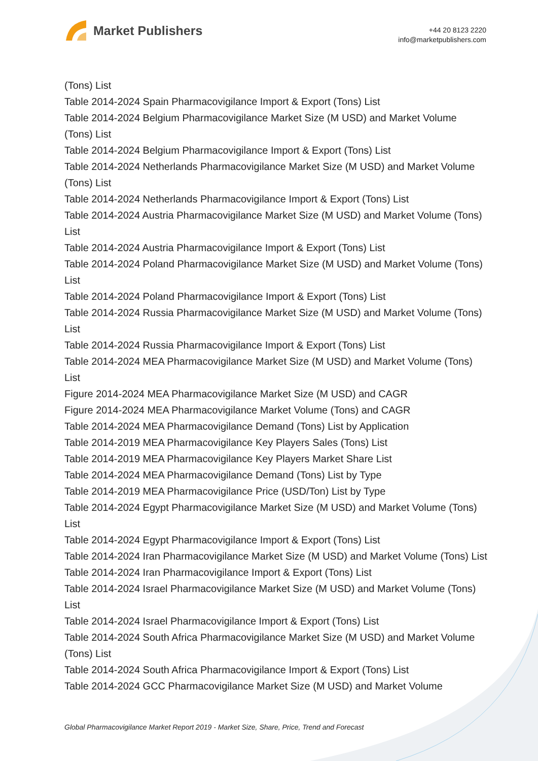Market Publishers
+44 20 8123 2220
info@marketpublishers.com
(Tons) List
Table 2014-2024 Spain Pharmacovigilance Import & Export (Tons) List
Table 2014-2024 Belgium Pharmacovigilance Market Size (M USD) and Market Volume (Tons) List
Table 2014-2024 Belgium Pharmacovigilance Import & Export (Tons) List
Table 2014-2024 Netherlands Pharmacovigilance Market Size (M USD) and Market Volume (Tons) List
Table 2014-2024 Netherlands Pharmacovigilance Import & Export (Tons) List
Table 2014-2024 Austria Pharmacovigilance Market Size (M USD) and Market Volume (Tons) List
Table 2014-2024 Austria Pharmacovigilance Import & Export (Tons) List
Table 2014-2024 Poland Pharmacovigilance Market Size (M USD) and Market Volume (Tons) List
Table 2014-2024 Poland Pharmacovigilance Import & Export (Tons) List
Table 2014-2024 Russia Pharmacovigilance Market Size (M USD) and Market Volume (Tons) List
Table 2014-2024 Russia Pharmacovigilance Import & Export (Tons) List
Table 2014-2024 MEA Pharmacovigilance Market Size (M USD) and Market Volume (Tons) List
Figure 2014-2024 MEA Pharmacovigilance Market Size (M USD) and CAGR
Figure 2014-2024 MEA Pharmacovigilance Market Volume (Tons) and CAGR
Table 2014-2024 MEA Pharmacovigilance Demand (Tons) List by Application
Table 2014-2019 MEA Pharmacovigilance Key Players Sales (Tons) List
Table 2014-2019 MEA Pharmacovigilance Key Players Market Share List
Table 2014-2024 MEA Pharmacovigilance Demand (Tons) List by Type
Table 2014-2019 MEA Pharmacovigilance Price (USD/Ton) List by Type
Table 2014-2024 Egypt Pharmacovigilance Market Size (M USD) and Market Volume (Tons) List
Table 2014-2024 Egypt Pharmacovigilance Import & Export (Tons) List
Table 2014-2024 Iran Pharmacovigilance Market Size (M USD) and Market Volume (Tons) List
Table 2014-2024 Iran Pharmacovigilance Import & Export (Tons) List
Table 2014-2024 Israel Pharmacovigilance Market Size (M USD) and Market Volume (Tons) List
Table 2014-2024 Israel Pharmacovigilance Import & Export (Tons) List
Table 2014-2024 South Africa Pharmacovigilance Market Size (M USD) and Market Volume (Tons) List
Table 2014-2024 South Africa Pharmacovigilance Import & Export (Tons) List
Table 2014-2024 GCC Pharmacovigilance Market Size (M USD) and Market Volume
Global Pharmacovigilance Market Report 2019 - Market Size, Share, Price, Trend and Forecast